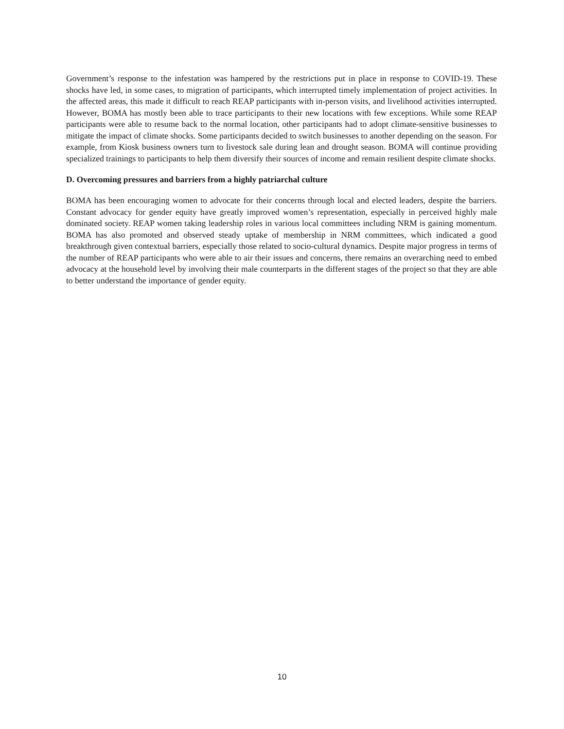Government’s response to the infestation was hampered by the restrictions put in place in response to COVID-19. These shocks have led, in some cases, to migration of participants, which interrupted timely implementation of project activities. In the affected areas, this made it difficult to reach REAP participants with in-person visits, and livelihood activities interrupted. However, BOMA has mostly been able to trace participants to their new locations with few exceptions. While some REAP participants were able to resume back to the normal location, other participants had to adopt climate-sensitive businesses to mitigate the impact of climate shocks. Some participants decided to switch businesses to another depending on the season. For example, from Kiosk business owners turn to livestock sale during lean and drought season. BOMA will continue providing specialized trainings to participants to help them diversify their sources of income and remain resilient despite climate shocks.
D. Overcoming pressures and barriers from a highly patriarchal culture
BOMA has been encouraging women to advocate for their concerns through local and elected leaders, despite the barriers. Constant advocacy for gender equity have greatly improved women’s representation, especially in perceived highly male dominated society. REAP women taking leadership roles in various local committees including NRM is gaining momentum. BOMA has also promoted and observed steady uptake of membership in NRM committees, which indicated a good breakthrough given contextual barriers, especially those related to socio-cultural dynamics. Despite major progress in terms of the number of REAP participants who were able to air their issues and concerns, there remains an overarching need to embed advocacy at the household level by involving their male counterparts in the different stages of the project so that they are able to better understand the importance of gender equity.
10